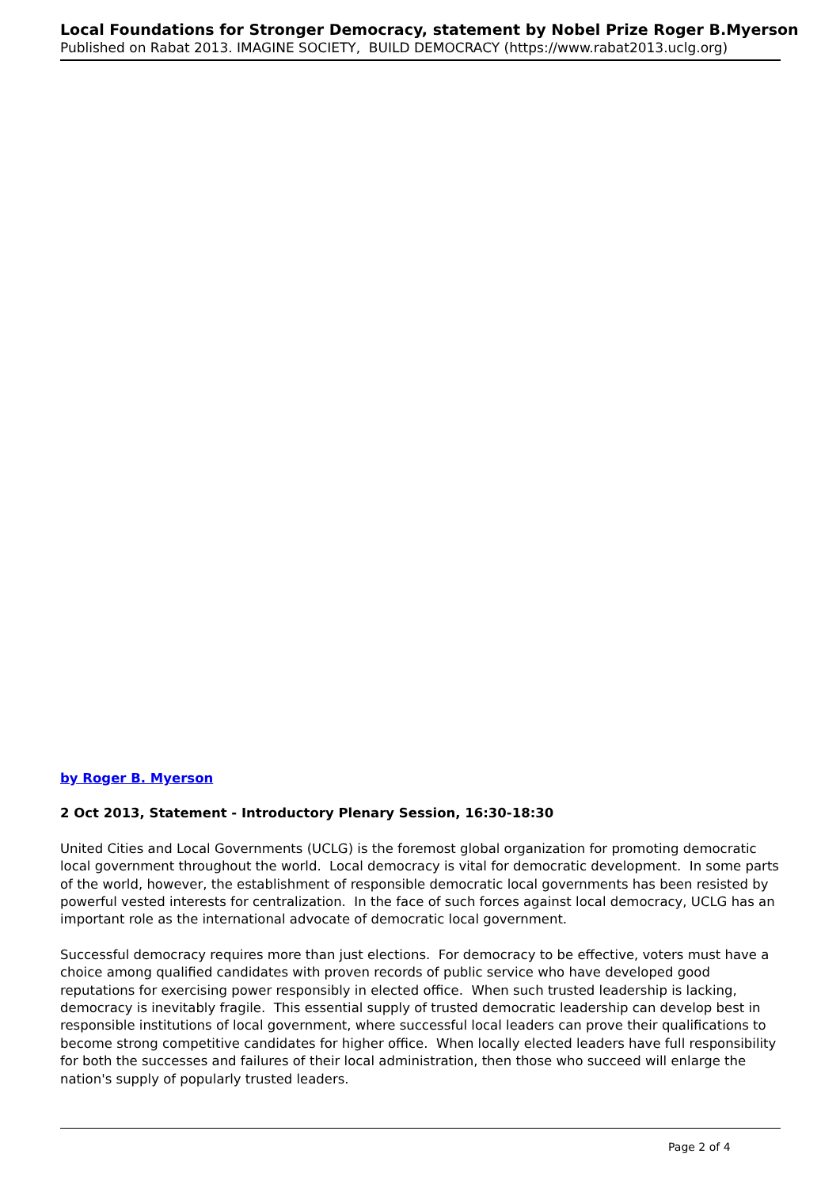Local Foundations for Stronger Democracy, statement by Nobel Prize Roger B.Myerson
Published on Rabat 2013. IMAGINE SOCIETY, BUILD DEMOCRACY (https://www.rabat2013.uclg.org)
by Roger B. Myerson
2 Oct 2013, Statement - Introductory Plenary Session, 16:30-18:30
United Cities and Local Governments (UCLG) is the foremost global organization for promoting democratic local government throughout the world. Local democracy is vital for democratic development. In some parts of the world, however, the establishment of responsible democratic local governments has been resisted by powerful vested interests for centralization. In the face of such forces against local democracy, UCLG has an important role as the international advocate of democratic local government.
Successful democracy requires more than just elections. For democracy to be effective, voters must have a choice among qualified candidates with proven records of public service who have developed good reputations for exercising power responsibly in elected office. When such trusted leadership is lacking, democracy is inevitably fragile. This essential supply of trusted democratic leadership can develop best in responsible institutions of local government, where successful local leaders can prove their qualifications to become strong competitive candidates for higher office. When locally elected leaders have full responsibility for both the successes and failures of their local administration, then those who succeed will enlarge the nation's supply of popularly trusted leaders.
Page 2 of 4